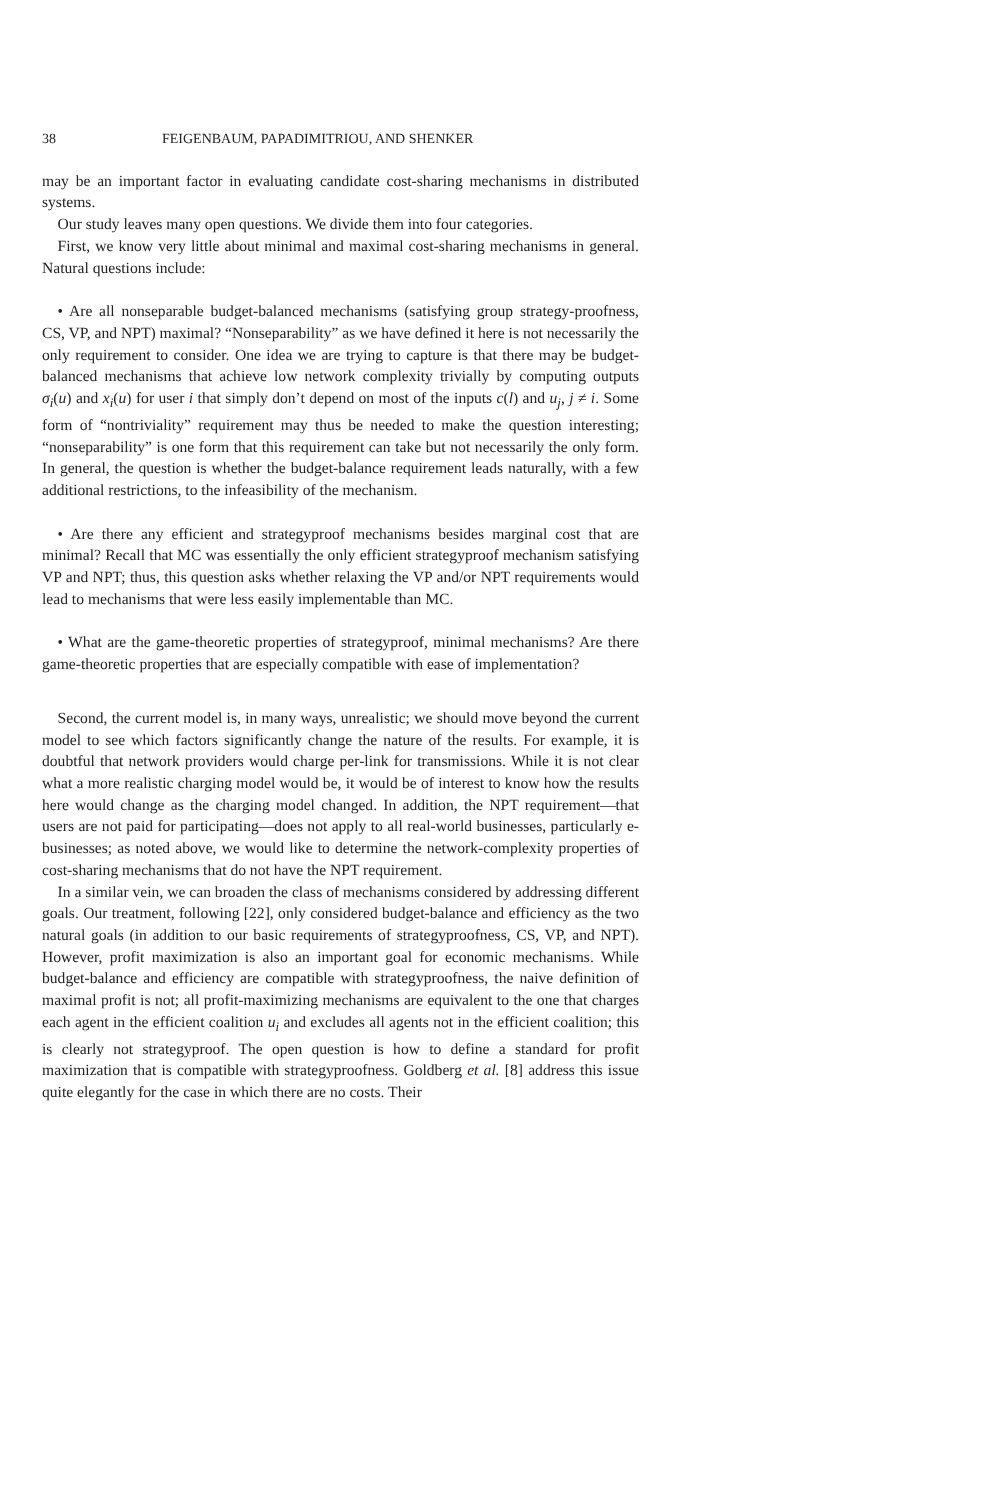38 FEIGENBAUM, PAPADIMITRIOU, AND SHENKER
may be an important factor in evaluating candidate cost-sharing mechanisms in distributed systems.
Our study leaves many open questions. We divide them into four categories.
First, we know very little about minimal and maximal cost-sharing mechanisms in general. Natural questions include:
• Are all nonseparable budget-balanced mechanisms (satisfying group strategy-proofness, CS, VP, and NPT) maximal? “Nonseparability” as we have defined it here is not necessarily the only requirement to consider. One idea we are trying to capture is that there may be budget-balanced mechanisms that achieve low network complexity trivially by computing outputs σ<sub>i</sub>(u) and x<sub>i</sub>(u) for user i that simply don’t depend on most of the inputs c(l) and u<sub>j</sub>, j ≠ i. Some form of “nontriviality” requirement may thus be needed to make the question interesting; “nonseparability” is one form that this requirement can take but not necessarily the only form. In general, the question is whether the budget-balance requirement leads naturally, with a few additional restrictions, to the infeasibility of the mechanism.
• Are there any efficient and strategyproof mechanisms besides marginal cost that are minimal? Recall that MC was essentially the only efficient strategyproof mechanism satisfying VP and NPT; thus, this question asks whether relaxing the VP and/or NPT requirements would lead to mechanisms that were less easily implementable than MC.
• What are the game-theoretic properties of strategyproof, minimal mechanisms? Are there game-theoretic properties that are especially compatible with ease of implementation?
Second, the current model is, in many ways, unrealistic; we should move beyond the current model to see which factors significantly change the nature of the results. For example, it is doubtful that network providers would charge per-link for transmissions. While it is not clear what a more realistic charging model would be, it would be of interest to know how the results here would change as the charging model changed. In addition, the NPT requirement—that users are not paid for participating—does not apply to all real-world businesses, particularly e-businesses; as noted above, we would like to determine the network-complexity properties of cost-sharing mechanisms that do not have the NPT requirement.
In a similar vein, we can broaden the class of mechanisms considered by addressing different goals. Our treatment, following [22], only considered budget-balance and efficiency as the two natural goals (in addition to our basic requirements of strategyproofness, CS, VP, and NPT). However, profit maximization is also an important goal for economic mechanisms. While budget-balance and efficiency are compatible with strategyproofness, the naive definition of maximal profit is not; all profit-maximizing mechanisms are equivalent to the one that charges each agent in the efficient coalition u<sub>i</sub> and excludes all agents not in the efficient coalition; this is clearly not strategyproof. The open question is how to define a standard for profit maximization that is compatible with strategyproofness. Goldberg et al. [8] address this issue quite elegantly for the case in which there are no costs. Their